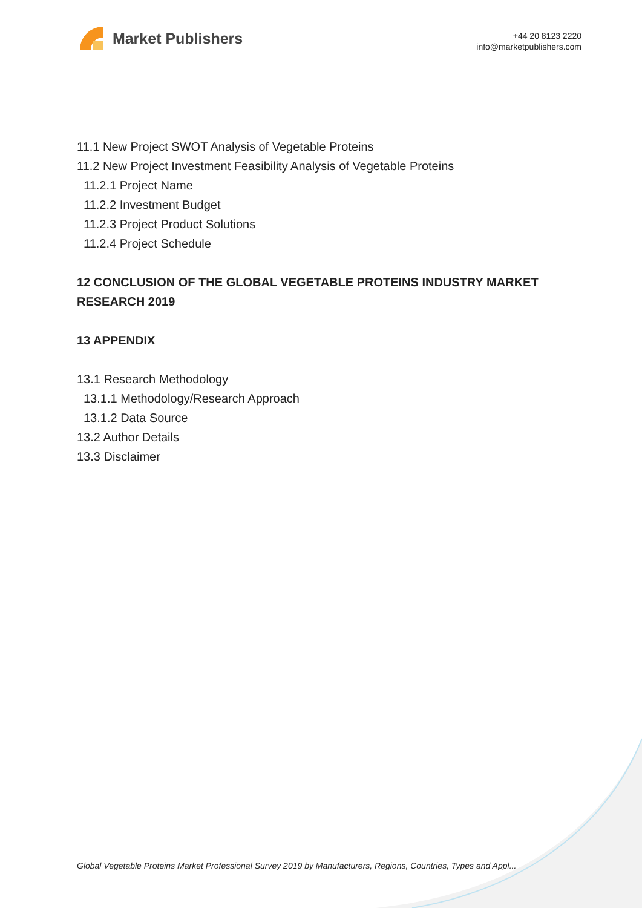Market Publishers
+44 20 8123 2220
info@marketpublishers.com
11.1 New Project SWOT Analysis of Vegetable Proteins
11.2 New Project Investment Feasibility Analysis of Vegetable Proteins
11.2.1 Project Name
11.2.2 Investment Budget
11.2.3 Project Product Solutions
11.2.4 Project Schedule
12 CONCLUSION OF THE GLOBAL VEGETABLE PROTEINS INDUSTRY MARKET RESEARCH 2019
13 APPENDIX
13.1 Research Methodology
13.1.1 Methodology/Research Approach
13.1.2 Data Source
13.2 Author Details
13.3 Disclaimer
Global Vegetable Proteins Market Professional Survey 2019 by Manufacturers, Regions, Countries, Types and Appl...